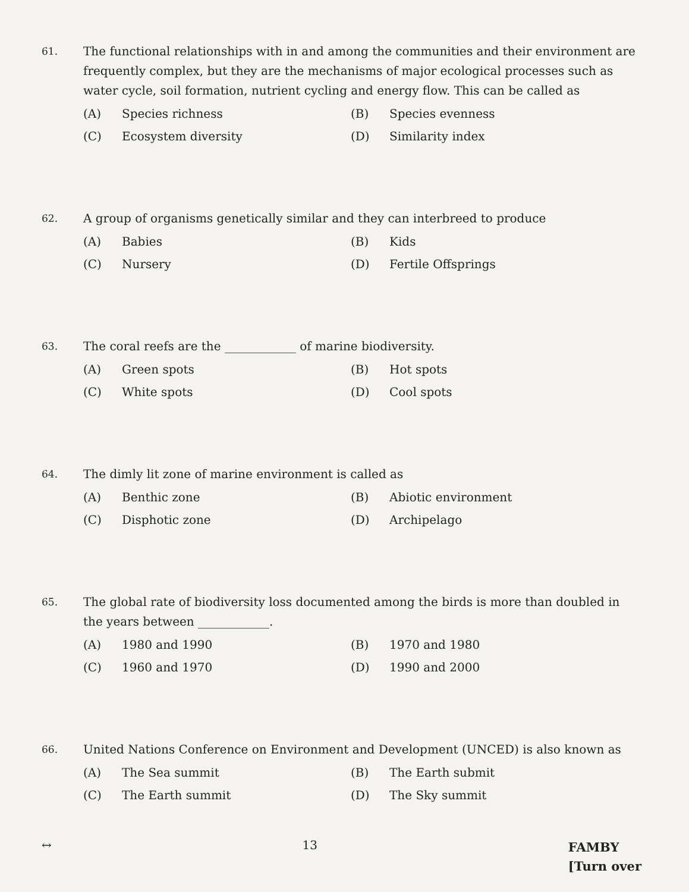61.
The functional relationships with in and among the communities and their environment are frequently complex, but they are the mechanisms of major ecological processes such as water cycle, soil formation, nutrient cycling and energy flow. This can be called as
(A) Species richness
(B) Species evenness
(C) Ecosystem diversity
(D) Similarity index
62.
A group of organisms genetically similar and they can interbreed to produce
(A) Babies
(B) Kids
(C) Nursery
(D) Fertile Offsprings
63.
The coral reefs are the ____________ of marine biodiversity.
(A) Green spots
(B) Hot spots
(C) White spots
(D) Cool spots
64.
The dimly lit zone of marine environment is called as
(A) Benthic zone
(B) Abiotic environment
(C) Disphotic zone
(D) Archipelago
65.
The global rate of biodiversity loss documented among the birds is more than doubled in the years between ____________.
(A) 1980 and 1990
(B) 1970 and 1980
(C) 1960 and 1970
(D) 1990 and 2000
66.
United Nations Conference on Environment and Development (UNCED) is also known as
(A) The Sea summit
(B) The Earth submit
(C) The Earth summit
(D) The Sky summit
↔ 13
FAMBY
[Turn over